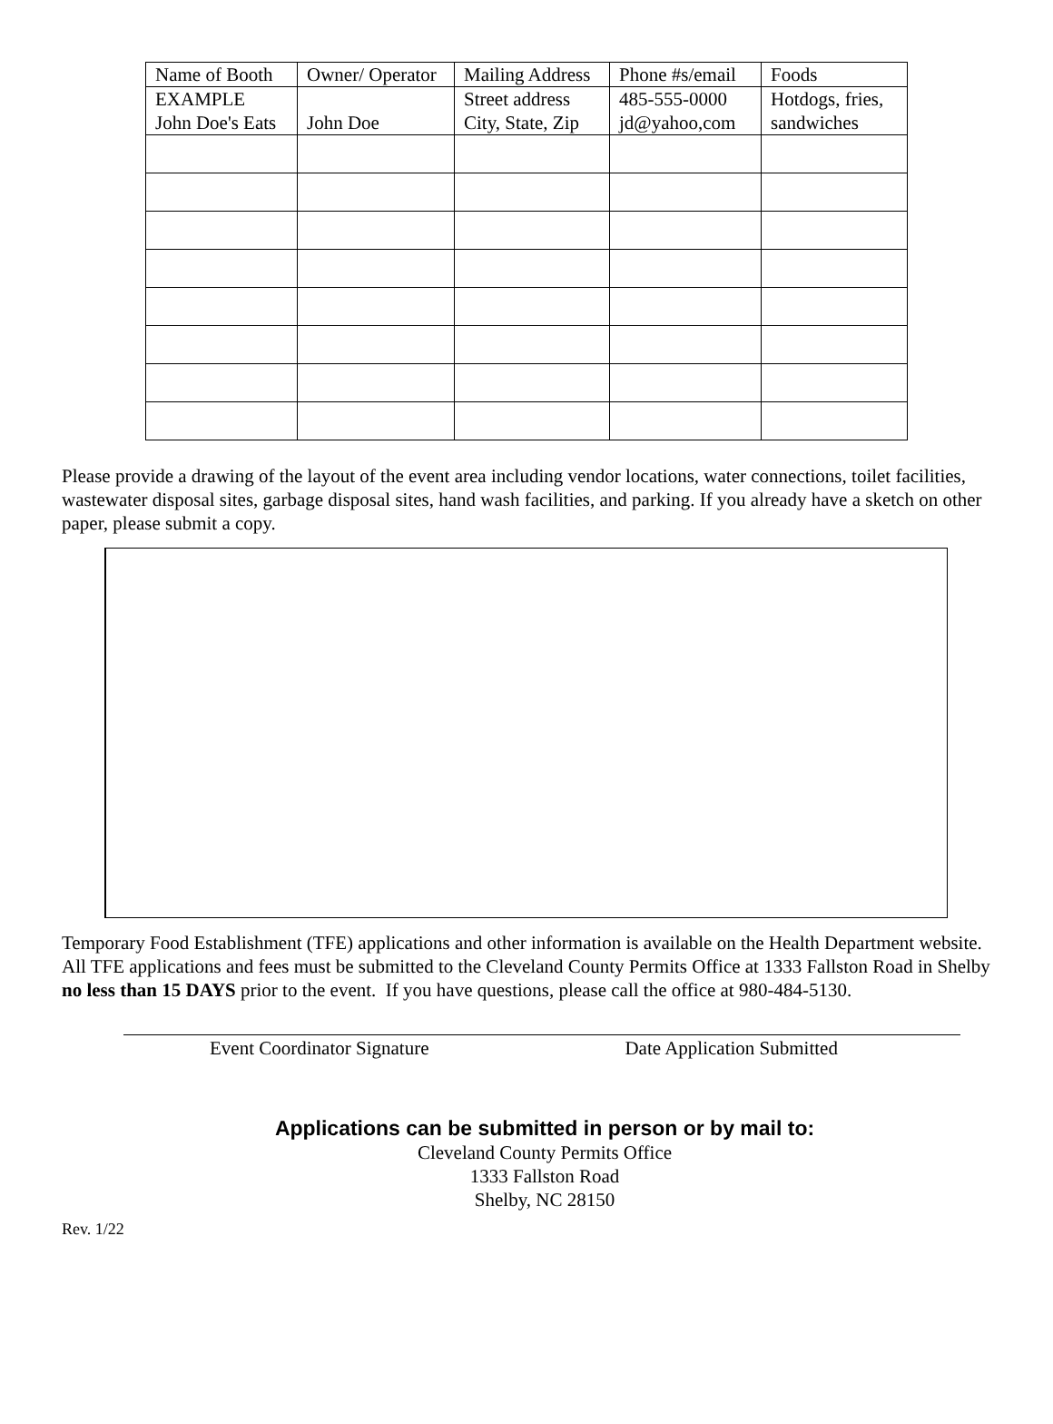| Name of Booth | Owner/ Operator | Mailing Address | Phone #s/email | Foods |
| EXAMPLE John Doe's Eats | John Doe | Street address City, State, Zip | 485-555-0000 jd@yahoo,com | Hotdogs, fries, sandwiches |
Please provide a drawing of the layout of the event area including vendor locations, water connections, toilet facilities, wastewater disposal sites, garbage disposal sites, hand wash facilities, and parking. If you already have a sketch on other paper, please submit a copy.
Temporary Food Establishment (TFE) applications and other information is available on the Health Department website. All TFE applications and fees must be submitted to the Cleveland County Permits Office at 1333 Fallston Road in Shelby no less than 15 DAYS prior to the event. If you have questions, please call the office at 980-484-5130.
Event Coordinator Signature Date Application Submitted
Applications can be submitted in person or by mail to:
Cleveland County Permits Office
1333 Fallston Road
Shelby, NC 28150
Rev. 1/22